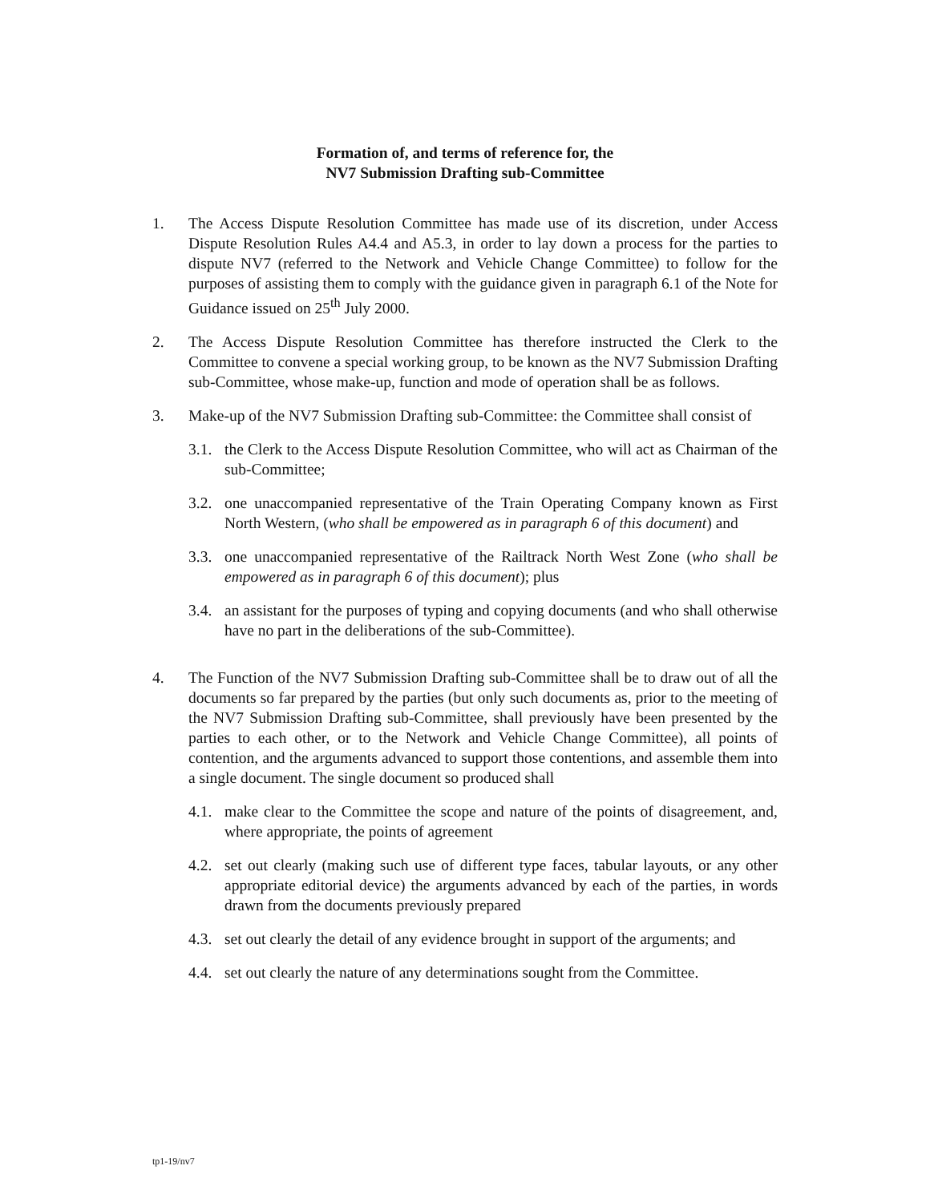Formation of, and terms of reference for, the
NV7 Submission Drafting sub-Committee
1. The Access Dispute Resolution Committee has made use of its discretion, under Access Dispute Resolution Rules A4.4 and A5.3, in order to lay down a process for the parties to dispute NV7 (referred to the Network and Vehicle Change Committee) to follow for the purposes of assisting them to comply with the guidance given in paragraph 6.1 of the Note for Guidance issued on 25<sup>th</sup> July 2000.
2. The Access Dispute Resolution Committee has therefore instructed the Clerk to the Committee to convene a special working group, to be known as the NV7 Submission Drafting sub-Committee, whose make-up, function and mode of operation shall be as follows.
3. Make-up of the NV7 Submission Drafting sub-Committee: the Committee shall consist of
3.1.
the Clerk to the Access Dispute Resolution Committee, who will act as Chairman of the sub-Committee;
3.2.
one unaccompanied representative of the Train Operating Company known as First North Western, (who shall be empowered as in paragraph 6 of this document) and
3.3.
one unaccompanied representative of the Railtrack North West Zone (who shall be empowered as in paragraph 6 of this document); plus
3.4.
an assistant for the purposes of typing and copying documents (and who shall otherwise have no part in the deliberations of the sub-Committee).
4. The Function of the NV7 Submission Drafting sub-Committee shall be to draw out of all the documents so far prepared by the parties (but only such documents as, prior to the meeting of the NV7 Submission Drafting sub-Committee, shall previously have been presented by the parties to each other, or to the Network and Vehicle Change Committee), all points of contention, and the arguments advanced to support those contentions, and assemble them into a single document. The single document so produced shall
4.1.
make clear to the Committee the scope and nature of the points of disagreement, and, where appropriate, the points of agreement
4.2.
set out clearly (making such use of different type faces, tabular layouts, or any other appropriate editorial device) the arguments advanced by each of the parties, in words drawn from the documents previously prepared
4.3.
set out clearly the detail of any evidence brought in support of the arguments; and
4.4.
set out clearly the nature of any determinations sought from the Committee.
tp1-19/nv7